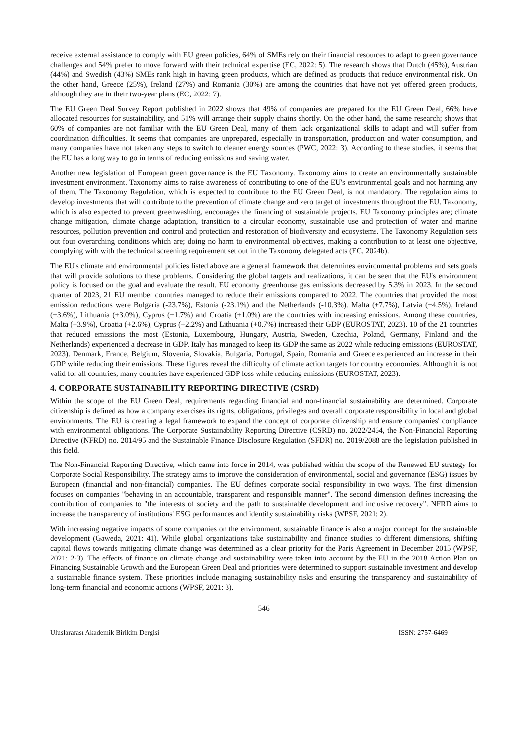receive external assistance to comply with EU green policies, 64% of SMEs rely on their financial resources to adapt to green governance challenges and 54% prefer to move forward with their technical expertise (EC, 2022: 5). The research shows that Dutch (45%), Austrian (44%) and Swedish (43%) SMEs rank high in having green products, which are defined as products that reduce environmental risk. On the other hand, Greece (25%), Ireland (27%) and Romania (30%) are among the countries that have not yet offered green products, although they are in their two-year plans (EC, 2022: 7).
The EU Green Deal Survey Report published in 2022 shows that 49% of companies are prepared for the EU Green Deal, 66% have allocated resources for sustainability, and 51% will arrange their supply chains shortly. On the other hand, the same research; shows that 60% of companies are not familiar with the EU Green Deal, many of them lack organizational skills to adapt and will suffer from coordination difficulties. It seems that companies are unprepared, especially in transportation, production and water consumption, and many companies have not taken any steps to switch to cleaner energy sources (PWC, 2022: 3). According to these studies, it seems that the EU has a long way to go in terms of reducing emissions and saving water.
Another new legislation of European green governance is the EU Taxonomy. Taxonomy aims to create an environmentally sustainable investment environment. Taxonomy aims to raise awareness of contributing to one of the EU's environmental goals and not harming any of them. The Taxonomy Regulation, which is expected to contribute to the EU Green Deal, is not mandatory. The regulation aims to develop investments that will contribute to the prevention of climate change and zero target of investments throughout the EU. Taxonomy, which is also expected to prevent greenwashing, encourages the financing of sustainable projects. EU Taxonomy principles are; climate change mitigation, climate change adaptation, transition to a circular economy, sustainable use and protection of water and marine resources, pollution prevention and control and protection and restoration of biodiversity and ecosystems. The Taxonomy Regulation sets out four overarching conditions which are; doing no harm to environmental objectives, making a contribution to at least one objective, complying with with the technical screening requirement set out in the Taxonomy delegated acts (EC, 2024b).
The EU's climate and environmental policies listed above are a general framework that determines environmental problems and sets goals that will provide solutions to these problems. Considering the global targets and realizations, it can be seen that the EU's environment policy is focused on the goal and evaluate the result. EU economy greenhouse gas emissions decreased by 5.3% in 2023. In the second quarter of 2023, 21 EU member countries managed to reduce their emissions compared to 2022. The countries that provided the most emission reductions were Bulgaria (-23.7%), Estonia (-23.1%) and the Netherlands (-10.3%). Malta (+7.7%), Latvia (+4.5%), Ireland (+3.6%), Lithuania (+3.0%), Cyprus (+1.7%) and Croatia (+1.0%) are the countries with increasing emissions. Among these countries, Malta (+3.9%), Croatia (+2.6%), Cyprus (+2.2%) and Lithuania (+0.7%) increased their GDP (EUROSTAT, 2023). 10 of the 21 countries that reduced emissions the most (Estonia, Luxembourg, Hungary, Austria, Sweden, Czechia, Poland, Germany, Finland and the Netherlands) experienced a decrease in GDP. Italy has managed to keep its GDP the same as 2022 while reducing emissions (EUROSTAT, 2023). Denmark, France, Belgium, Slovenia, Slovakia, Bulgaria, Portugal, Spain, Romania and Greece experienced an increase in their GDP while reducing their emissions. These figures reveal the difficulty of climate action targets for country economies. Although it is not valid for all countries, many countries have experienced GDP loss while reducing emissions (EUROSTAT, 2023).
4. CORPORATE SUSTAINABILITY REPORTING DIRECTIVE (CSRD)
Within the scope of the EU Green Deal, requirements regarding financial and non-financial sustainability are determined. Corporate citizenship is defined as how a company exercises its rights, obligations, privileges and overall corporate responsibility in local and global environments. The EU is creating a legal framework to expand the concept of corporate citizenship and ensure companies' compliance with environmental obligations. The Corporate Sustainability Reporting Directive (CSRD) no. 2022/2464, the Non-Financial Reporting Directive (NFRD) no. 2014/95 and the Sustainable Finance Disclosure Regulation (SFDR) no. 2019/2088 are the legislation published in this field.
The Non-Financial Reporting Directive, which came into force in 2014, was published within the scope of the Renewed EU strategy for Corporate Social Responsibility. The strategy aims to improve the consideration of environmental, social and governance (ESG) issues by European (financial and non-financial) companies. The EU defines corporate social responsibility in two ways. The first dimension focuses on companies "behaving in an accountable, transparent and responsible manner". The second dimension defines increasing the contribution of companies to "the interests of society and the path to sustainable development and inclusive recovery". NFRD aims to increase the transparency of institutions' ESG performances and identify sustainability risks (WPSF, 2021: 2).
With increasing negative impacts of some companies on the environment, sustainable finance is also a major concept for the sustainable development (Gaweda, 2021: 41). While global organizations take sustainability and finance studies to different dimensions, shifting capital flows towards mitigating climate change was determined as a clear priority for the Paris Agreement in December 2015 (WPSF, 2021: 2-3). The effects of finance on climate change and sustainability were taken into account by the EU in the 2018 Action Plan on Financing Sustainable Growth and the European Green Deal and priorities were determined to support sustainable investment and develop a sustainable finance system. These priorities include managing sustainability risks and ensuring the transparency and sustainability of long-term financial and economic actions (WPSF, 2021: 3).
546
Uluslararası Akademik Birikim Dergisi ISSN: 2757-6469